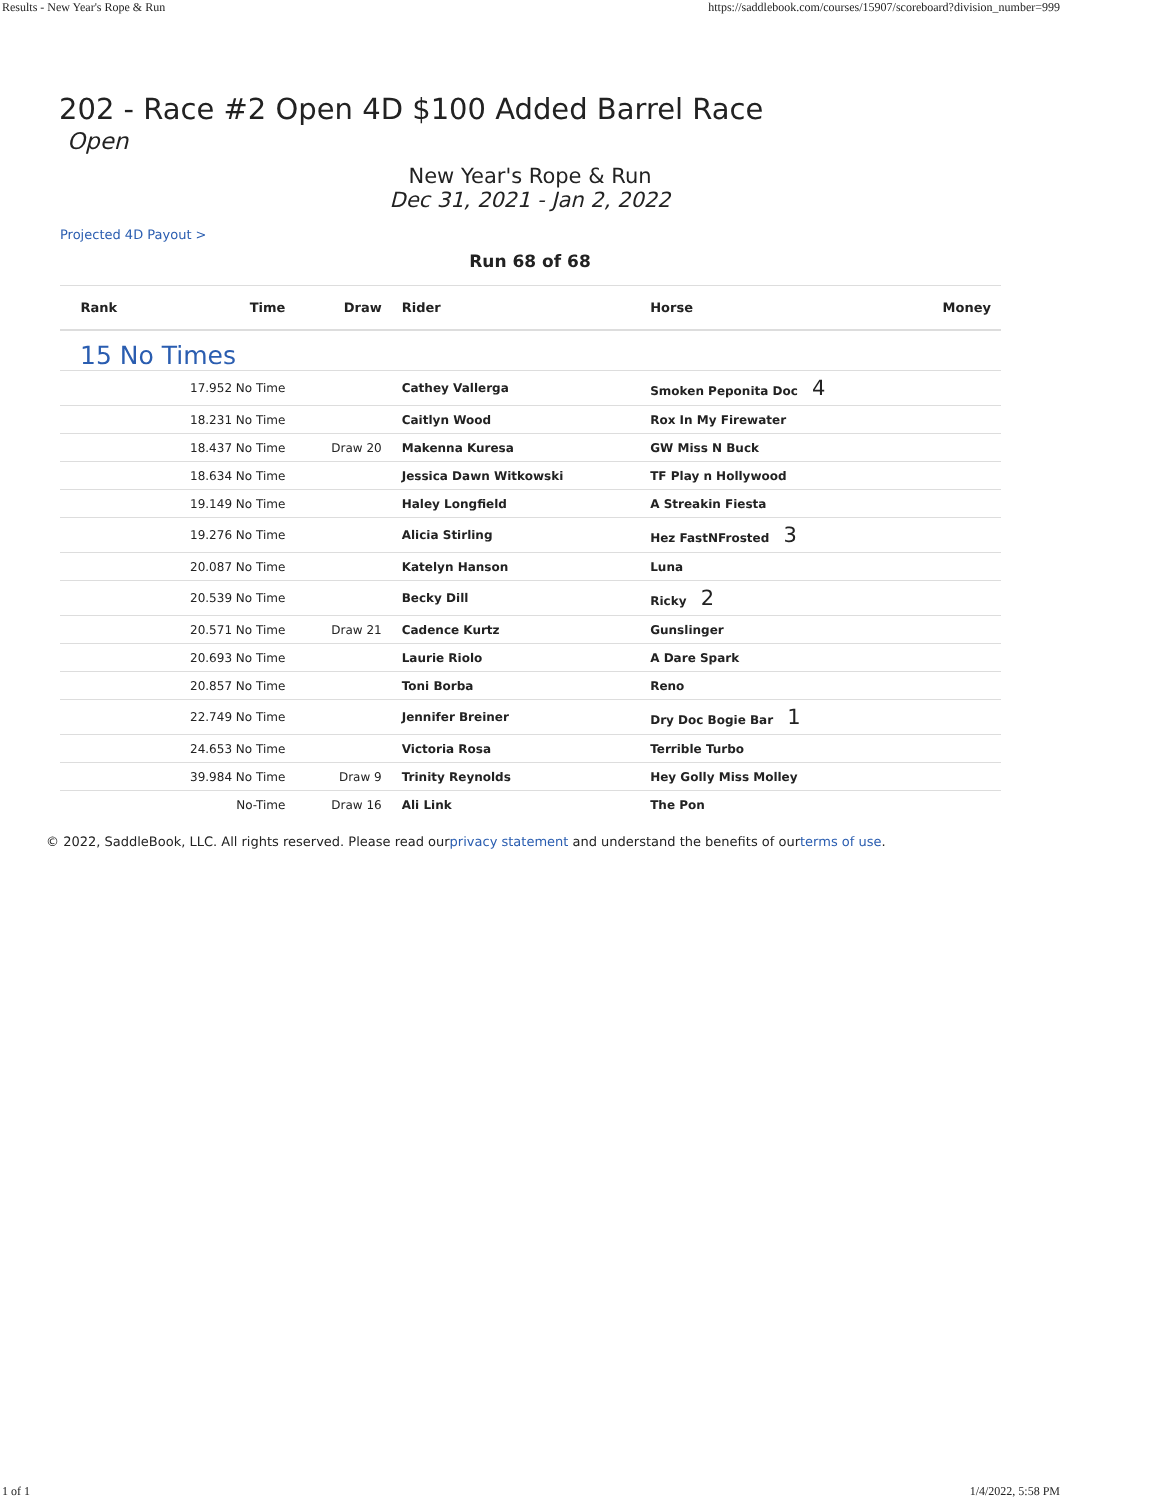Results - New Year's Rope & Run https://saddlebook.com/courses/15907/scoreboard?division_number=999
202 - Race #2 Open 4D $100 Added Barrel Race
Open
New Year's Rope & Run
Dec 31, 2021 - Jan 2, 2022
Projected 4D Payout >
Run 68 of 68
| Rank | Time | Draw | Rider | Horse | Money |
| --- | --- | --- | --- | --- | --- |
| 15 No Times | | | | | |
| | 17.952 No Time | | Cathey Vallerga | Smoken Peponita Doc 4 | |
| | 18.231 No Time | | Caitlyn Wood | Rox In My Firewater | |
| | 18.437 No Time | Draw 20 | Makenna Kuresa | GW Miss N Buck | |
| | 18.634 No Time | | Jessica Dawn Witkowski | TF Play n Hollywood | |
| | 19.149 No Time | | Haley Longfield | A Streakin Fiesta | |
| | 19.276 No Time | | Alicia Stirling | Hez FastNFrosted 3 | |
| | 20.087 No Time | | Katelyn Hanson | Luna | |
| | 20.539 No Time | | Becky Dill | Ricky 2 | |
| | 20.571 No Time | Draw 21 | Cadence Kurtz | Gunslinger | |
| | 20.693 No Time | | Laurie Riolo | A Dare Spark | |
| | 20.857 No Time | | Toni Borba | Reno | |
| | 22.749 No Time | | Jennifer Breiner | Dry Doc Bogie Bar 1 | |
| | 24.653 No Time | | Victoria Rosa | Terrible Turbo | |
| | 39.984 No Time | Draw 9 | Trinity Reynolds | Hey Golly Miss Molley | |
| | No-Time | Draw 16 | Ali Link | The Pon | |
© 2022, SaddleBook, LLC. All rights reserved. Please read ourprivacy statement and understand the benefits of ourterms of use.
1 of 1 1/4/2022, 5:58 PM